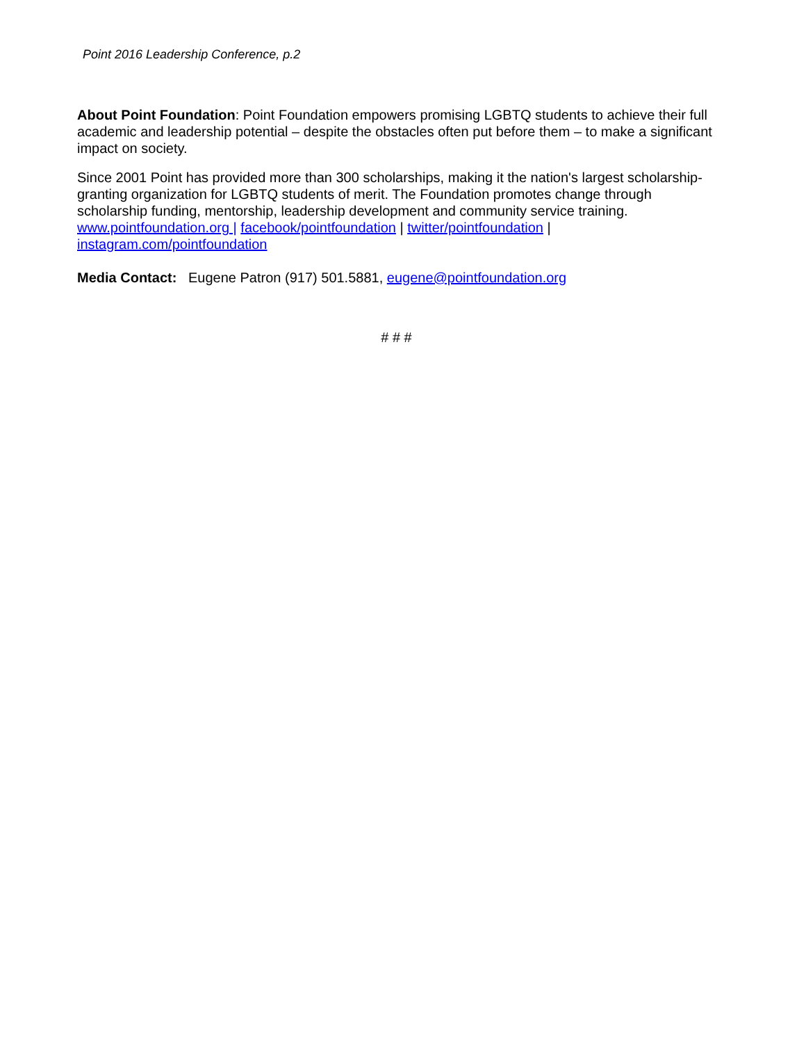Point 2016 Leadership Conference, p.2
About Point Foundation: Point Foundation empowers promising LGBTQ students to achieve their full academic and leadership potential – despite the obstacles often put before them – to make a significant impact on society.
Since 2001 Point has provided more than 300 scholarships, making it the nation's largest scholarship-granting organization for LGBTQ students of merit. The Foundation promotes change through scholarship funding, mentorship, leadership development and community service training. www.pointfoundation.org | facebook/pointfoundation | twitter/pointfoundation | instagram.com/pointfoundation
Media Contact: Eugene Patron (917) 501.5881, eugene@pointfoundation.org
# # #